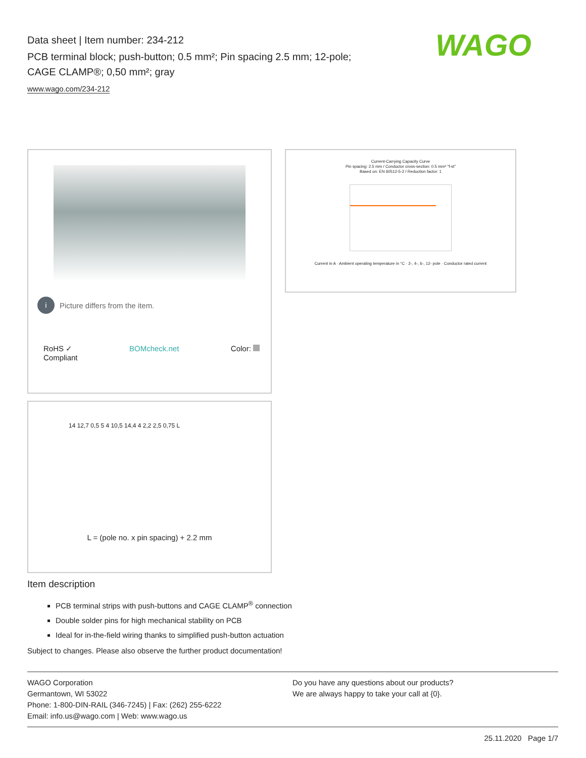Data sheet | Item number: 234-212
PCB terminal block; push-button; 0.5 mm²; Pin spacing 2.5 mm; 12-pole;
CAGE CLAMP®; 0,50 mm²; gray
www.wago.com/234-212
WAGO
i Picture differs from the item.
RoHS ✓
Compliant BOMcheck.net Color:
Current-Carrying Capacity Curve
Pin spacing: 2.5 mm / Conductor cross-section: 0.5 mm² "f-st"
Based on: EN 60512-5-2 / Reduction factor: 1
Current in A · Ambient operating temperature in °C · 2-, 4-, 6-, 12- pole · Conductor rated current
14 12,7 0,5 5 4 10,5 14,4 4 2,2 2,5 0,75 L
L = (pole no. x pin spacing) + 2.2 mm
Item description
PCB terminal strips with push-buttons and CAGE CLAMP<sup>®</sup> connection
Double solder pins for high mechanical stability on PCB
Ideal for in-the-field wiring thanks to simplified push-button actuation
Subject to changes. Please also observe the further product documentation!
WAGO Corporation
Germantown, WI 53022
Phone: 1-800-DIN-RAIL (346-7245) | Fax: (262) 255-6222
Email: info.us@wago.com | Web: www.wago.us
Do you have any questions about our products?
We are always happy to take your call at {0}.
25.11.2020 Page 1/7